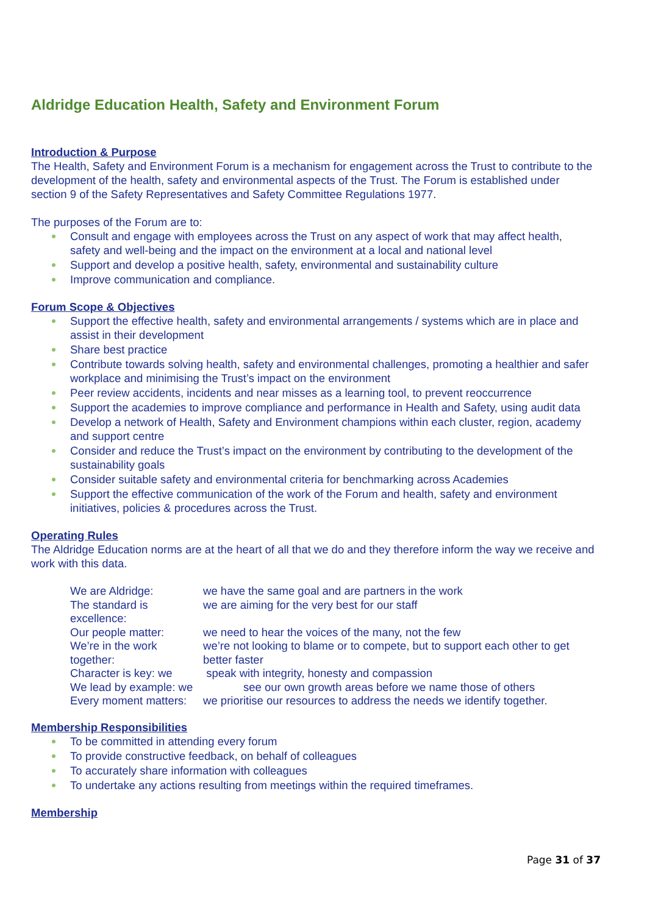Aldridge Education Health, Safety and Environment Forum
Introduction & Purpose
The Health, Safety and Environment Forum is a mechanism for engagement across the Trust to contribute to the development of the health, safety and environmental aspects of the Trust. The Forum is established under section 9 of the Safety Representatives and Safety Committee Regulations 1977.
The purposes of the Forum are to:
Consult and engage with employees across the Trust on any aspect of work that may affect health, safety and well-being and the impact on the environment at a local and national level
Support and develop a positive health, safety, environmental and sustainability culture
Improve communication and compliance.
Forum Scope & Objectives
Support the effective health, safety and environmental arrangements / systems which are in place and assist in their development
Share best practice
Contribute towards solving health, safety and environmental challenges, promoting a healthier and safer workplace and minimising the Trust’s impact on the environment
Peer review accidents, incidents and near misses as a learning tool, to prevent reoccurrence
Support the academies to improve compliance and performance in Health and Safety, using audit data
Develop a network of Health, Safety and Environment champions within each cluster, region, academy and support centre
Consider and reduce the Trust’s impact on the environment by contributing to the development of the sustainability goals
Consider suitable safety and environmental criteria for benchmarking across Academies
Support the effective communication of the work of the Forum and health, safety and environment initiatives, policies & procedures across the Trust.
Operating Rules
The Aldridge Education norms are at the heart of all that we do and they therefore inform the way we receive and work with this data.
| We are Aldridge: | we have the same goal and are partners in the work |
| The standard is excellence: | we are aiming for the very best for our staff |
| Our people matter: | we need to hear the voices of the many, not the few |
| We’re in the work together: | we’re not looking to blame or to compete, but to support each other to get better faster |
| Character is key: we | speak with integrity, honesty and compassion |
| We lead by example: we | see our own growth areas before we name those of others |
| Every moment matters: | we prioritise our resources to address the needs we identify together. |
Membership Responsibilities
To be committed in attending every forum
To provide constructive feedback, on behalf of colleagues
To accurately share information with colleagues
To undertake any actions resulting from meetings within the required timeframes.
Membership
Page 31 of 37